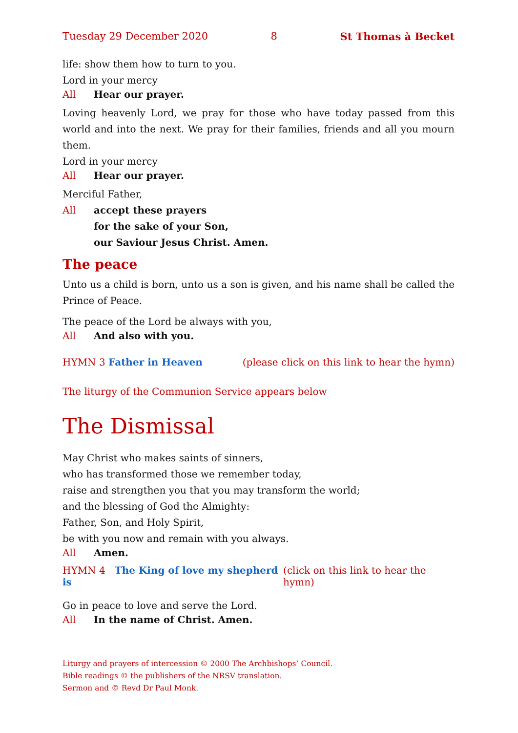Tuesday 29 December 2020 8 St Thomas à Becket
life: show them how to turn to you.
Lord in your mercy
All Hear our prayer.
Loving heavenly Lord, we pray for those who have today passed from this world and into the next. We pray for their families, friends and all you mourn them.
Lord in your mercy
All Hear our prayer.
Merciful Father,
All accept these prayers
for the sake of your Son,
our Saviour Jesus Christ. Amen.
The peace
Unto us a child is born, unto us a son is given, and his name shall be called the Prince of Peace.
The peace of the Lord be always with you,
All And also with you.
HYMN 3 Father in Heaven (please click on this link to hear the hymn)
The liturgy of the Communion Service appears below
The Dismissal
May Christ who makes saints of sinners,
who has transformed those we remember today,
raise and strengthen you that you may transform the world;
and the blessing of God the Almighty:
Father, Son, and Holy Spirit,
be with you now and remain with you always.
All Amen.
HYMN 4 The King of love my shepherd is (click on this link to hear the hymn)
Go in peace to love and serve the Lord.
All In the name of Christ. Amen.
Liturgy and prayers of intercession © 2000 The Archbishops’ Council.
Bible readings © the publishers of the NRSV translation.
Sermon and © Revd Dr Paul Monk.